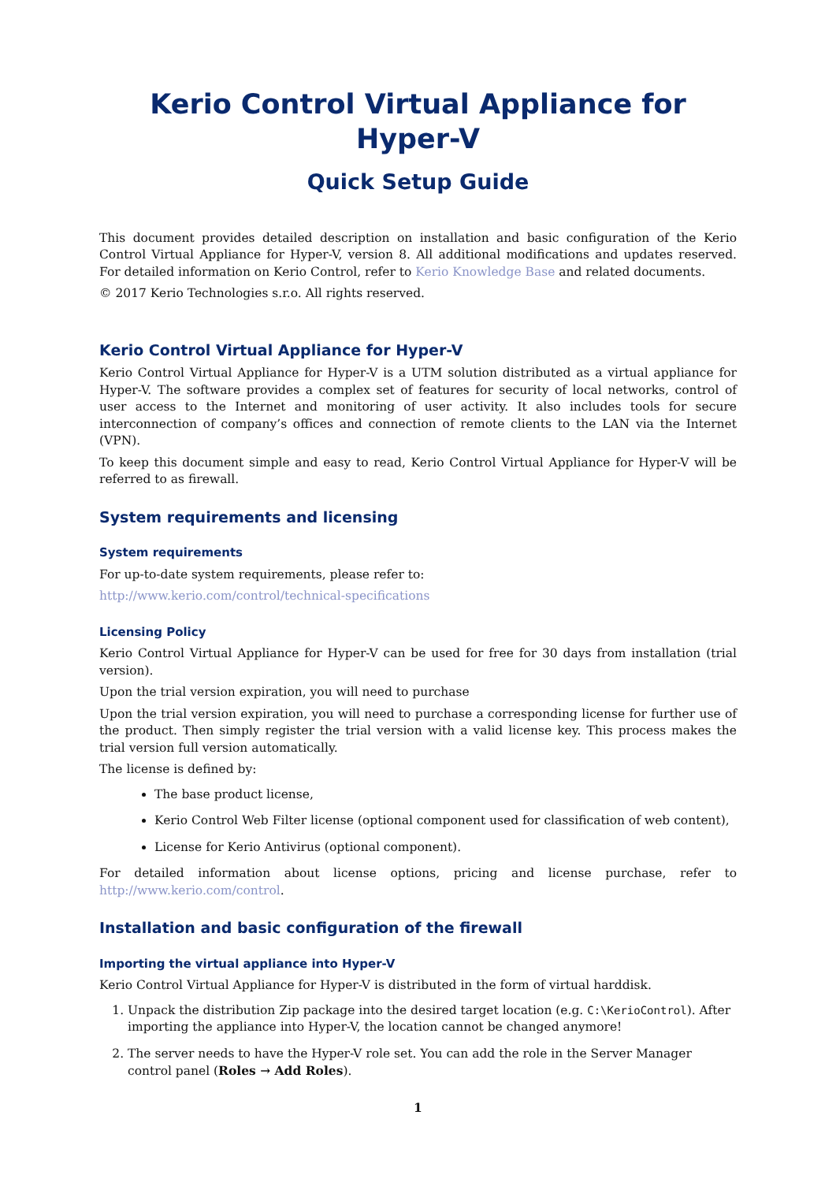Kerio Control Virtual Appliance for Hyper-V
Quick Setup Guide
This document provides detailed description on installation and basic configuration of the Kerio Control Virtual Appliance for Hyper-V, version 8. All additional modifications and updates reserved. For detailed information on Kerio Control, refer to Kerio Knowledge Base and related documents.
© 2017 Kerio Technologies s.r.o. All rights reserved.
Kerio Control Virtual Appliance for Hyper-V
Kerio Control Virtual Appliance for Hyper-V is a UTM solution distributed as a virtual appliance for Hyper-V. The software provides a complex set of features for security of local networks, control of user access to the Internet and monitoring of user activity. It also includes tools for secure interconnection of company’s offices and connection of remote clients to the LAN via the Internet (VPN).
To keep this document simple and easy to read, Kerio Control Virtual Appliance for Hyper-V will be referred to as firewall.
System requirements and licensing
System requirements
For up-to-date system requirements, please refer to:
http://www.kerio.com/control/technical-specifications
Licensing Policy
Kerio Control Virtual Appliance for Hyper-V can be used for free for 30 days from installation (trial version).
Upon the trial version expiration, you will need to purchase
Upon the trial version expiration, you will need to purchase a corresponding license for further use of the product. Then simply register the trial version with a valid license key. This process makes the trial version full version automatically.
The license is defined by:
The base product license,
Kerio Control Web Filter license (optional component used for classification of web content),
License for Kerio Antivirus (optional component).
For detailed information about license options, pricing and license purchase, refer to http://www.kerio.com/control.
Installation and basic configuration of the firewall
Importing the virtual appliance into Hyper-V
Kerio Control Virtual Appliance for Hyper-V is distributed in the form of virtual harddisk.
1. Unpack the distribution Zip package into the desired target location (e.g. C:\KerioControl). After importing the appliance into Hyper-V, the location cannot be changed anymore!
2. The server needs to have the Hyper-V role set. You can add the role in the Server Manager control panel (Roles → Add Roles).
1